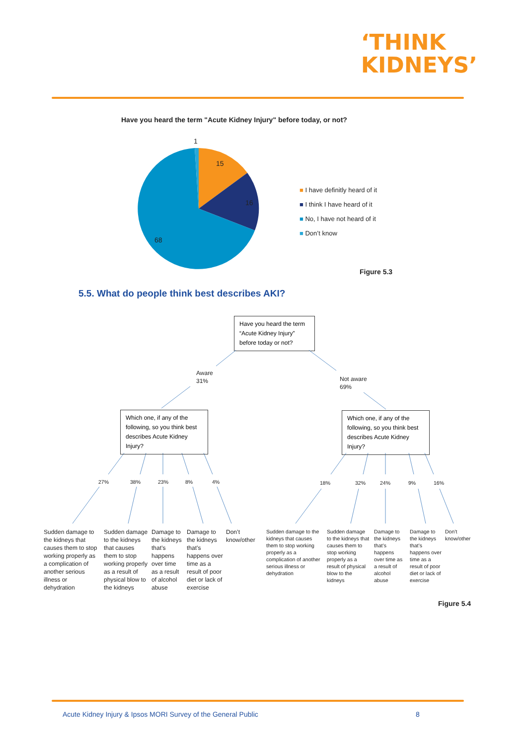‘THINK
KIDNEYS’
Have you heard the term "Acute Kidney Injury" before today, or not?
1
15
16
68
■ I have definitly heard of it
■ I think I have heard of it
■ No, I have not heard of it
■ Don’t know
Figure 5.3
5.5. What do people think best describes AKI?
Have you heard the term “Acute Kidney Injury” before today or not?
Aware
31%
Not aware
69%
Which one, if any of the following, so you think best describes Acute Kidney Injury?
Which one, if any of the following, so you think best describes Acute Kidney Injury?
27% 38% 23% 8% 4% 18% 32% 24% 9% 16%
Sudden damage to the kidneys that causes them to stop working properly as a complication of another serious illness or dehydration
Sudden damage to the kidneys that causes them to stop working properly as a result of physical blow to the kidneys
Damage to the kidneys that’s happens over time as a result of alcohol abuse
Damage to the kidneys that’s happens over time as a result of poor diet or lack of exercise
Don’t know/other
Sudden damage to the kidneys that causes them to stop working properly as a complication of another serious illness or dehydration
Sudden damage to the kidneys that causes them to stop working properly as a result of physical blow to the kidneys
Damage to the kidneys that’s happens over time as a result of alcohol abuse
Damage to the kidneys that’s happens over time as a result of poor diet or lack of exercise
Don’t know/other
Figure 5.4
Acute Kidney Injury & Ipsos MORI Survey of the General Public
8